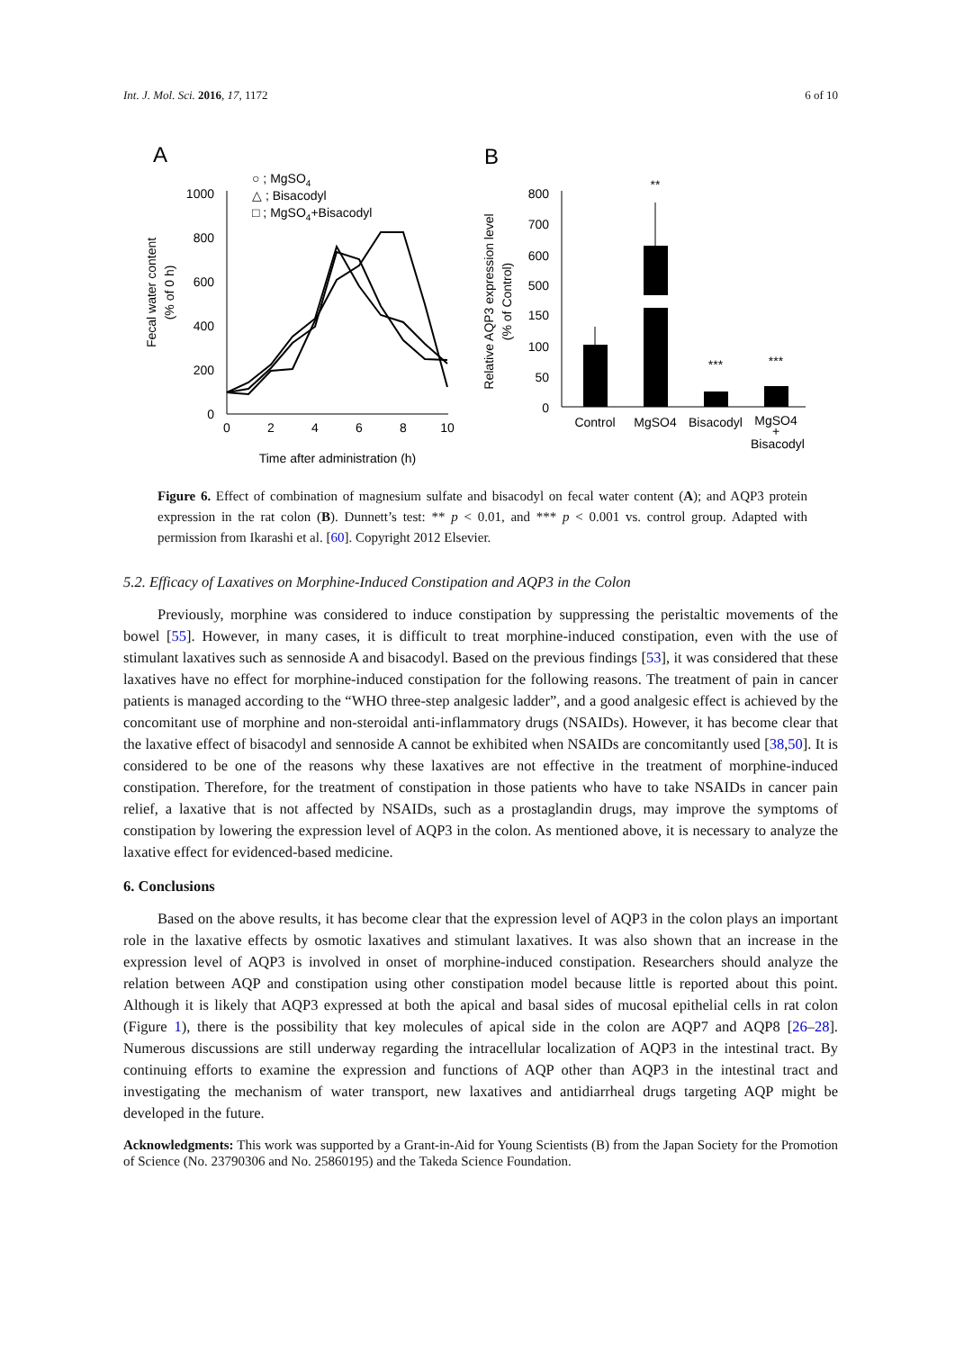Int. J. Mol. Sci. 2016, 17, 1172 6 of 10
A
B
○ ; MgSO4
△ ; Bisacodyl
□ ; MgSO4+Bisacodyl
1000
800
600
400
200
0
0
2
4
6
8
10
Time after administration (h)
Fecal water content
(% of 0 h)
800
700
600
500
150
100
50
0
Relative AQP3 expression level
(% of Control)
**
***
***
Control
MgSO4
Bisacodyl
MgSO4
+
Bisacodyl
Figure 6. Effect of combination of magnesium sulfate and bisacodyl on fecal water content (A); and AQP3 protein expression in the rat colon (B). Dunnett’s test: ** p < 0.01, and *** p < 0.001 vs. control group. Adapted with permission from Ikarashi et al. [60]. Copyright 2012 Elsevier.
5.2. Efficacy of Laxatives on Morphine-Induced Constipation and AQP3 in the Colon
Previously, morphine was considered to induce constipation by suppressing the peristaltic movements of the bowel [55]. However, in many cases, it is difficult to treat morphine-induced constipation, even with the use of stimulant laxatives such as sennoside A and bisacodyl. Based on the previous findings [53], it was considered that these laxatives have no effect for morphine-induced constipation for the following reasons. The treatment of pain in cancer patients is managed according to the “WHO three-step analgesic ladder”, and a good analgesic effect is achieved by the concomitant use of morphine and non-steroidal anti-inflammatory drugs (NSAIDs). However, it has become clear that the laxative effect of bisacodyl and sennoside A cannot be exhibited when NSAIDs are concomitantly used [38,50]. It is considered to be one of the reasons why these laxatives are not effective in the treatment of morphine-induced constipation. Therefore, for the treatment of constipation in those patients who have to take NSAIDs in cancer pain relief, a laxative that is not affected by NSAIDs, such as a prostaglandin drugs, may improve the symptoms of constipation by lowering the expression level of AQP3 in the colon. As mentioned above, it is necessary to analyze the laxative effect for evidenced-based medicine.
6. Conclusions
Based on the above results, it has become clear that the expression level of AQP3 in the colon plays an important role in the laxative effects by osmotic laxatives and stimulant laxatives. It was also shown that an increase in the expression level of AQP3 is involved in onset of morphine-induced constipation. Researchers should analyze the relation between AQP and constipation using other constipation model because little is reported about this point. Although it is likely that AQP3 expressed at both the apical and basal sides of mucosal epithelial cells in rat colon (Figure 1), there is the possibility that key molecules of apical side in the colon are AQP7 and AQP8 [26–28]. Numerous discussions are still underway regarding the intracellular localization of AQP3 in the intestinal tract. By continuing efforts to examine the expression and functions of AQP other than AQP3 in the intestinal tract and investigating the mechanism of water transport, new laxatives and antidiarrheal drugs targeting AQP might be developed in the future.
Acknowledgments: This work was supported by a Grant-in-Aid for Young Scientists (B) from the Japan Society for the Promotion of Science (No. 23790306 and No. 25860195) and the Takeda Science Foundation.